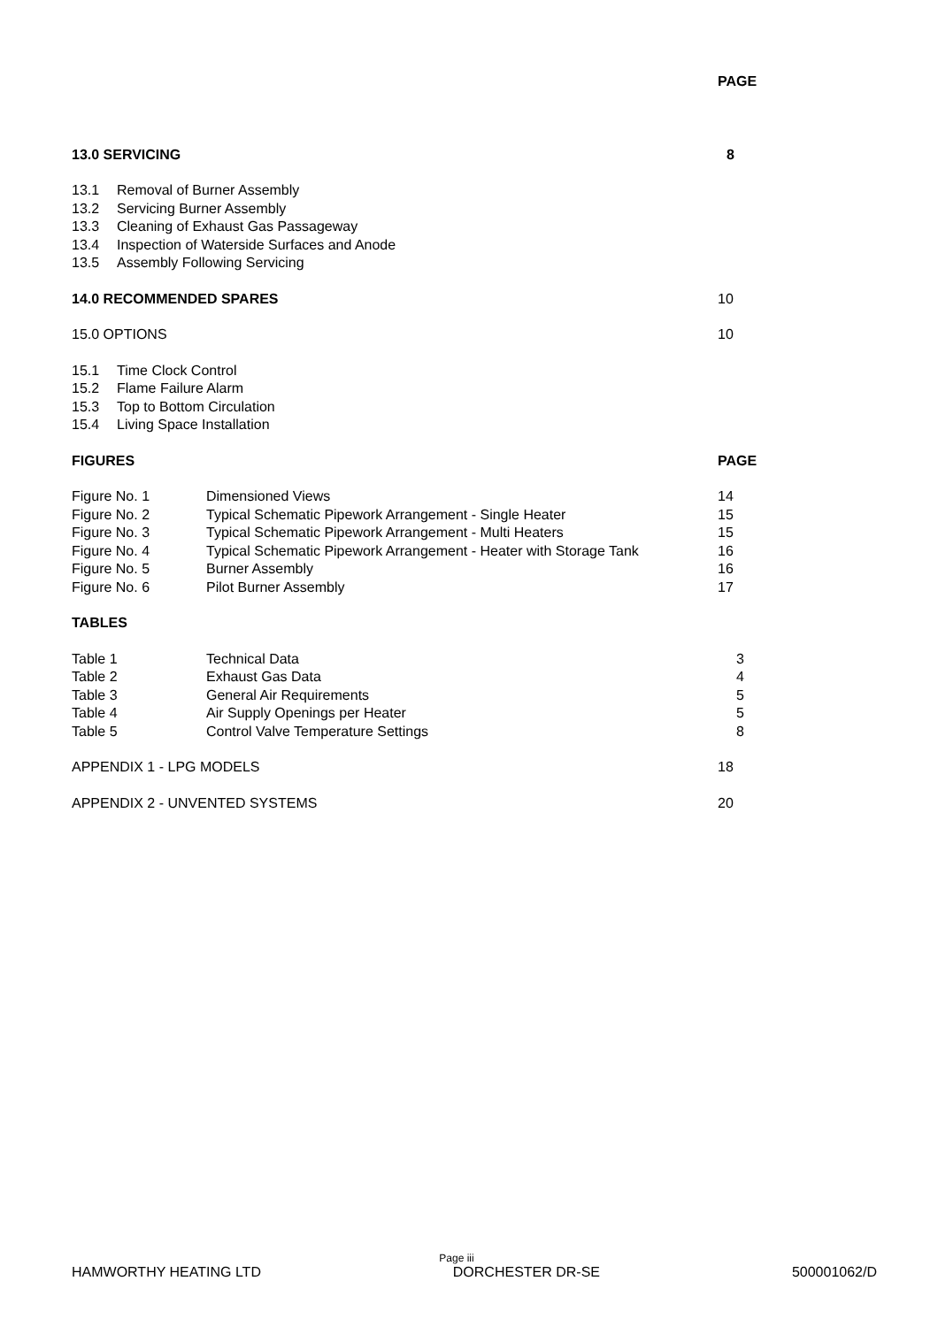PAGE
13.0 SERVICING 8
13.1 Removal of Burner Assembly
13.2 Servicing Burner Assembly
13.3 Cleaning of Exhaust Gas Passageway
13.4 Inspection of Waterside Surfaces and Anode
13.5 Assembly Following Servicing
14.0 RECOMMENDED SPARES 10
15.0 OPTIONS 10
15.1 Time Clock Control
15.2 Flame Failure Alarm
15.3 Top to Bottom Circulation
15.4 Living Space Installation
FIGURES PAGE
Figure No. 1 Dimensioned Views 14
Figure No. 2 Typical Schematic Pipework Arrangement - Single Heater 15
Figure No. 3 Typical Schematic Pipework Arrangement - Multi Heaters 15
Figure No. 4 Typical Schematic Pipework Arrangement - Heater with Storage Tank 16
Figure No. 5 Burner Assembly 16
Figure No. 6 Pilot Burner Assembly 17
TABLES
Table 1 Technical Data 3
Table 2 Exhaust Gas Data 4
Table 3 General Air Requirements 5
Table 4 Air Supply Openings per Heater 5
Table 5 Control Valve Temperature Settings 8
APPENDIX 1 - LPG MODELS 18
APPENDIX 2 - UNVENTED SYSTEMS 20
Page iii
HAMWORTHY HEATING LTD DORCHESTER DR-SE 500001062/D